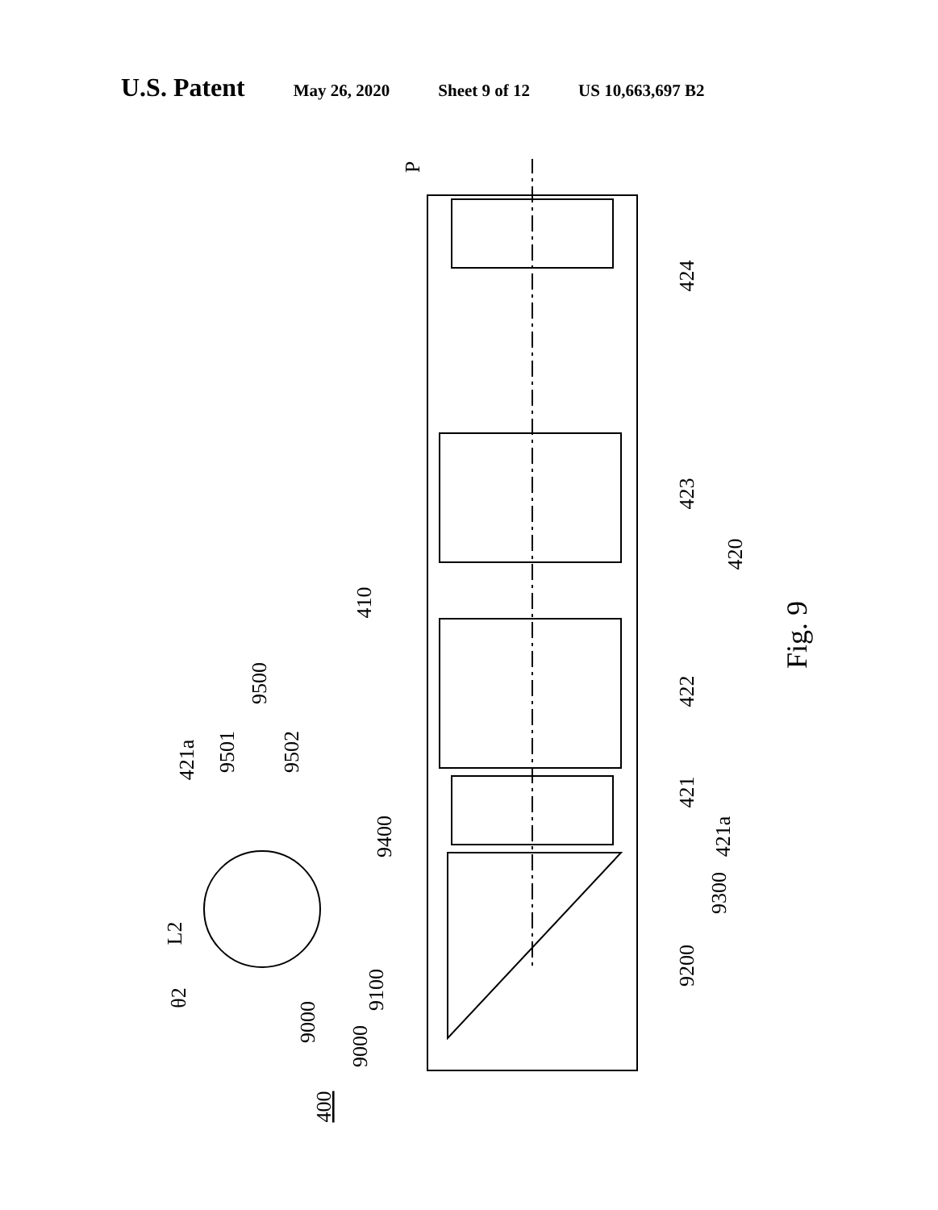U.S. Patent May 26, 2020 Sheet 9 of 12 US 10,663,697 B2
P
424
423
420
410
Fig. 9
422
421
421a
9400
9300
9200
9100
9000
421a
9501
9502
9500
L2
θ2
9000
400